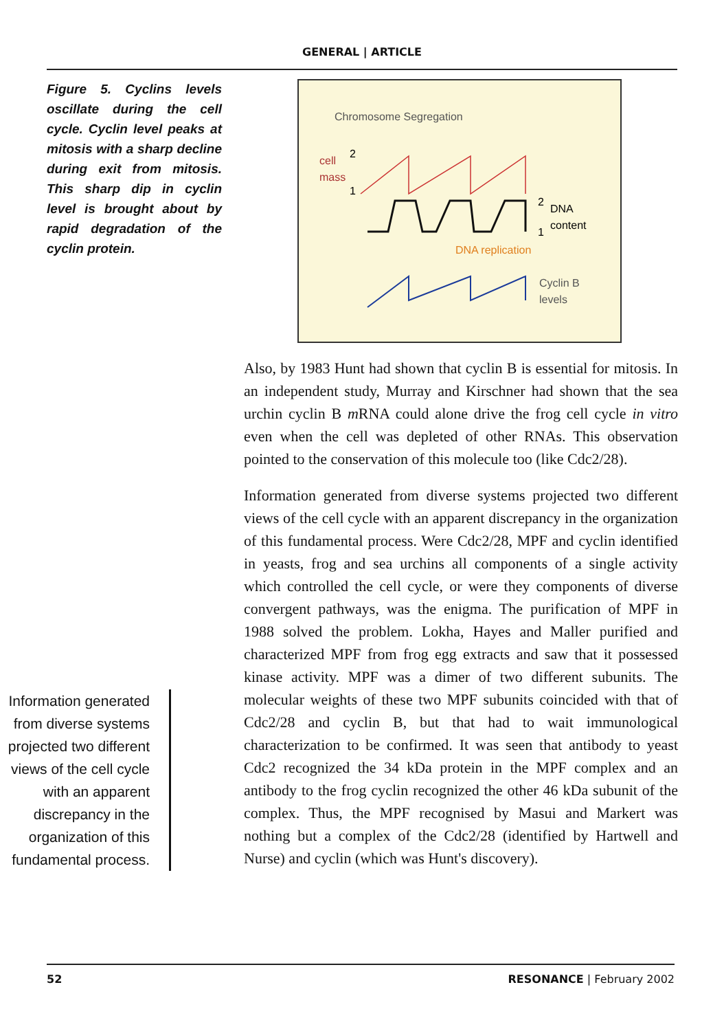GENERAL | ARTICLE
Figure 5. Cyclins levels oscillate during the cell cycle. Cyclin level peaks at mitosis with a sharp decline during exit from mitosis. This sharp dip in cyclin level is brought about by rapid degradation of the cyclin protein.
Chromosome Segregation
cell
mass
2
1
2
DNA
content
1
DNA replication
Cyclin B
levels
Information generated from diverse systems projected two different views of the cell cycle with an apparent discrepancy in the organization of this fundamental process.
Also, by 1983 Hunt had shown that cyclin B is essential for mitosis. In an independent study, Murray and Kirschner had shown that the sea urchin cyclin B m RNA could alone drive the frog cell cycle in vitro even when the cell was depleted of other RNAs. This observation pointed to the conservation of this molecule too (like Cdc2/28).
Information generated from diverse systems projected two different views of the cell cycle with an apparent discrepancy in the organization of this fundamental process. Were Cdc2/28, MPF and cyclin identified in yeasts, frog and sea urchins all components of a single activity which controlled the cell cycle, or were they components of diverse convergent pathways, was the enigma. The purification of MPF in 1988 solved the problem. Lokha, Hayes and Maller purified and characterized MPF from frog egg extracts and saw that it possessed kinase activity. MPF was a dimer of two different subunits. The molecular weights of these two MPF subunits coincided with that of Cdc2/28 and cyclin B, but that had to wait immunological characterization to be confirmed. It was seen that antibody to yeast Cdc2 recognized the 34 kDa protein in the MPF complex and an antibody to the frog cyclin recognized the other 46 kDa subunit of the complex. Thus, the MPF recognised by Masui and Markert was nothing but a complex of the Cdc2/28 (identified by Hartwell and Nurse) and cyclin (which was Hunt's discovery).
52 RESONANCE | February 2002